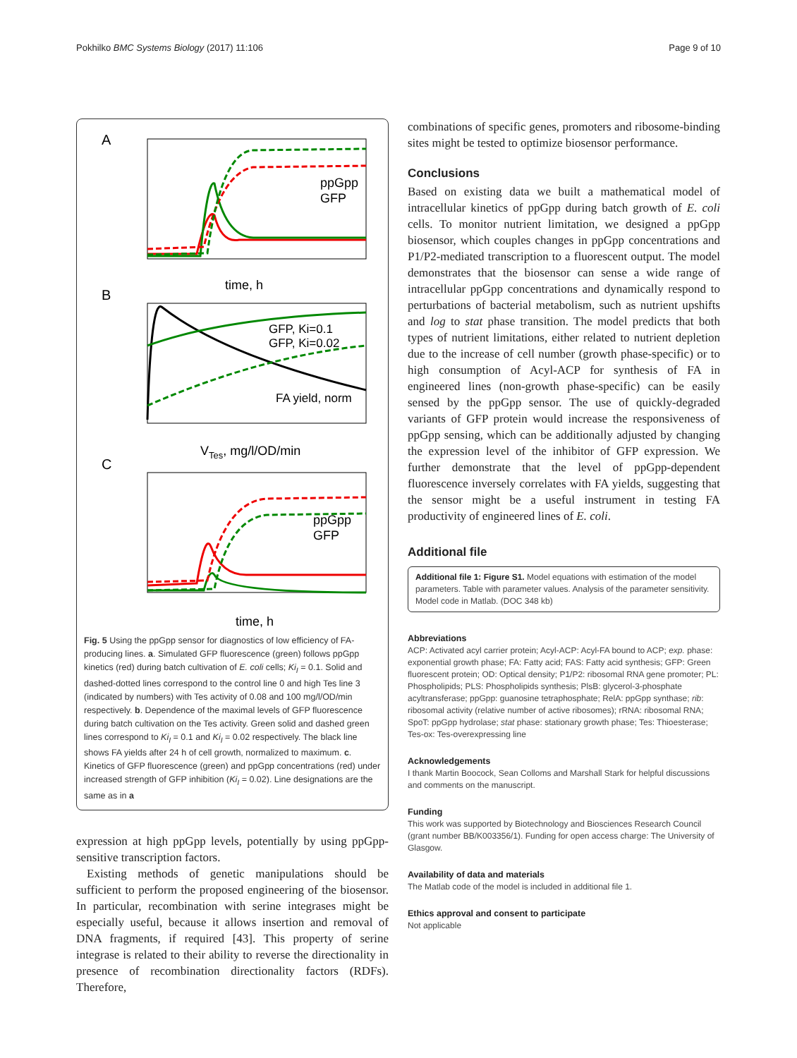Pokhilko BMC Systems Biology (2017) 11:106 Page 9 of 10
A
ppGpp
GFP
time, h
B
GFP, Ki=0.1
GFP, Ki=0.02
FA yield, norm
VTes, mg/l/OD/min
C
ppGpp
GFP
time, h
Fig. 5 Using the ppGpp sensor for diagnostics of low efficiency of FA-producing lines. a. Simulated GFP fluorescence (green) follows ppGpp kinetics (red) during batch cultivation of E. coli cells; Ki<sub>I</sub> = 0.1. Solid and dashed-dotted lines correspond to the control line 0 and high Tes line 3 (indicated by numbers) with Tes activity of 0.08 and 100 mg/l/OD/min respectively. b. Dependence of the maximal levels of GFP fluorescence during batch cultivation on the Tes activity. Green solid and dashed green lines correspond to Ki<sub>I</sub> = 0.1 and Ki<sub>I</sub> = 0.02 respectively. The black line shows FA yields after 24 h of cell growth, normalized to maximum. c. Kinetics of GFP fluorescence (green) and ppGpp concentrations (red) under increased strength of GFP inhibition (Ki<sub>I</sub> = 0.02). Line designations are the same as in a
expression at high ppGpp levels, potentially by using ppGpp-sensitive transcription factors.
Existing methods of genetic manipulations should be sufficient to perform the proposed engineering of the biosensor. In particular, recombination with serine integrases might be especially useful, because it allows insertion and removal of DNA fragments, if required [43]. This property of serine integrase is related to their ability to reverse the directionality in presence of recombination directionality factors (RDFs). Therefore,
combinations of specific genes, promoters and ribosome-binding sites might be tested to optimize biosensor performance.
Conclusions
Based on existing data we built a mathematical model of intracellular kinetics of ppGpp during batch growth of E. coli cells. To monitor nutrient limitation, we designed a ppGpp biosensor, which couples changes in ppGpp concentrations and P1/P2-mediated transcription to a fluorescent output. The model demonstrates that the biosensor can sense a wide range of intracellular ppGpp concentrations and dynamically respond to perturbations of bacterial metabolism, such as nutrient upshifts and log to stat phase transition. The model predicts that both types of nutrient limitations, either related to nutrient depletion due to the increase of cell number (growth phase-specific) or to high consumption of Acyl-ACP for synthesis of FA in engineered lines (non-growth phase-specific) can be easily sensed by the ppGpp sensor. The use of quickly-degraded variants of GFP protein would increase the responsiveness of ppGpp sensing, which can be additionally adjusted by changing the expression level of the inhibitor of GFP expression. We further demonstrate that the level of ppGpp-dependent fluorescence inversely correlates with FA yields, suggesting that the sensor might be a useful instrument in testing FA productivity of engineered lines of E. coli.
Additional file
Additional file 1: Figure S1. Model equations with estimation of the model parameters. Table with parameter values. Analysis of the parameter sensitivity. Model code in Matlab. (DOC 348 kb)
Abbreviations
ACP: Activated acyl carrier protein; Acyl-ACP: Acyl-FA bound to ACP; exp. phase: exponential growth phase; FA: Fatty acid; FAS: Fatty acid synthesis; GFP: Green fluorescent protein; OD: Optical density; P1/P2: ribosomal RNA gene promoter; PL: Phospholipids; PLS: Phospholipids synthesis; PlsB: glycerol-3-phosphate acyltransferase; ppGpp: guanosine tetraphosphate; RelA: ppGpp synthase; rib: ribosomal activity (relative number of active ribosomes); rRNA: ribosomal RNA; SpoT: ppGpp hydrolase; stat phase: stationary growth phase; Tes: Thioesterase; Tes-ox: Tes-overexpressing line
Acknowledgements
I thank Martin Boocock, Sean Colloms and Marshall Stark for helpful discussions and comments on the manuscript.
Funding
This work was supported by Biotechnology and Biosciences Research Council (grant number BB/K003356/1). Funding for open access charge: The University of Glasgow.
Availability of data and materials
The Matlab code of the model is included in additional file 1.
Ethics approval and consent to participate
Not applicable